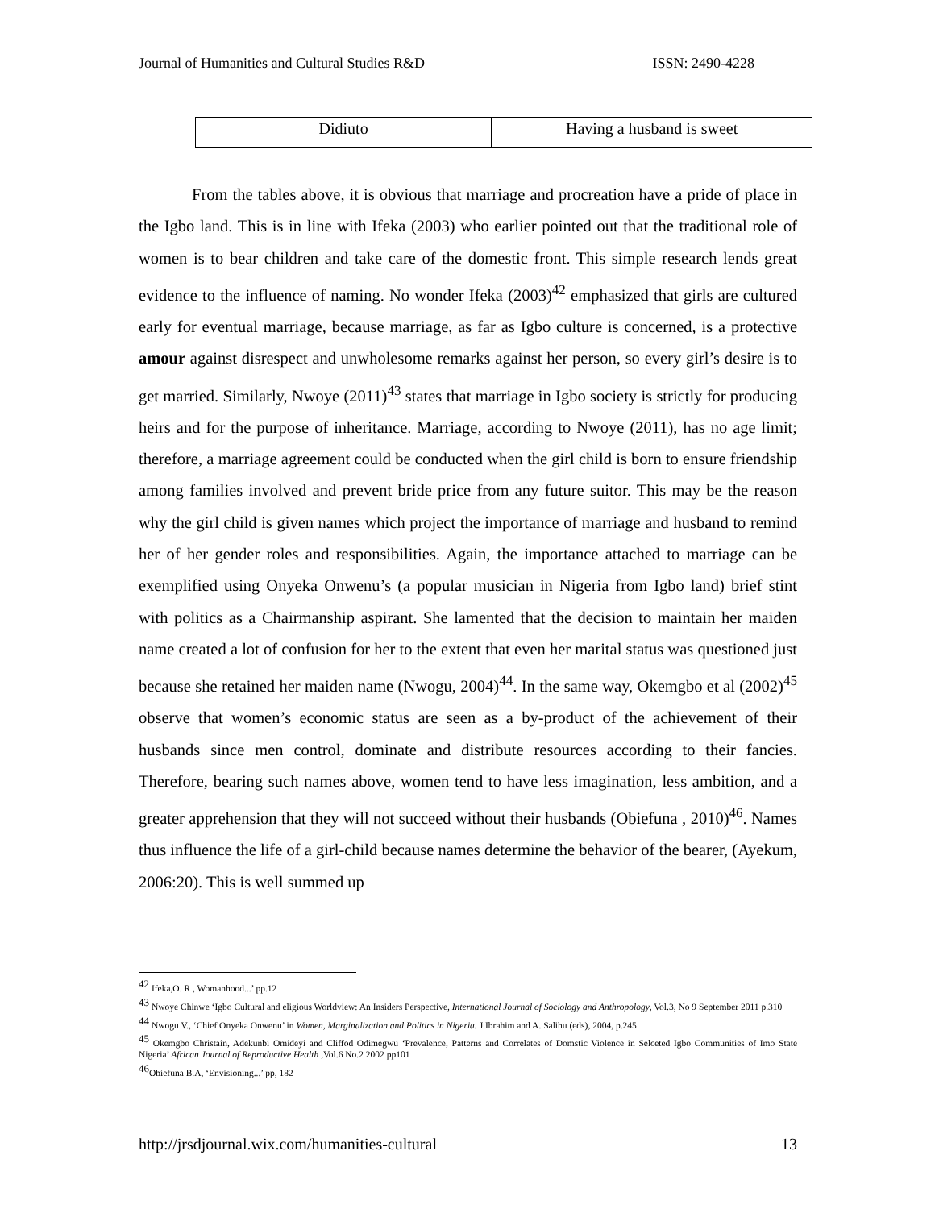Journal of Humanities and Cultural Studies R&D ISSN: 2490-4228
| Didiuto | Having a husband is sweet |
From the tables above, it is obvious that marriage and procreation have a pride of place in the Igbo land. This is in line with Ifeka (2003) who earlier pointed out that the traditional role of women is to bear children and take care of the domestic front. This simple research lends great evidence to the influence of naming. No wonder Ifeka (2003)<sup>42</sup> emphasized that girls are cultured early for eventual marriage, because marriage, as far as Igbo culture is concerned, is a protective amour against disrespect and unwholesome remarks against her person, so every girl’s desire is to get married. Similarly, Nwoye (2011)<sup>43</sup> states that marriage in Igbo society is strictly for producing heirs and for the purpose of inheritance. Marriage, according to Nwoye (2011), has no age limit; therefore, a marriage agreement could be conducted when the girl child is born to ensure friendship among families involved and prevent bride price from any future suitor. This may be the reason why the girl child is given names which project the importance of marriage and husband to remind her of her gender roles and responsibilities. Again, the importance attached to marriage can be exemplified using Onyeka Onwenu’s (a popular musician in Nigeria from Igbo land) brief stint with politics as a Chairmanship aspirant. She lamented that the decision to maintain her maiden name created a lot of confusion for her to the extent that even her marital status was questioned just because she retained her maiden name (Nwogu, 2004)<sup>44</sup>. In the same way, Okemgbo et al (2002)<sup>45</sup> observe that women’s economic status are seen as a by-product of the achievement of their husbands since men control, dominate and distribute resources according to their fancies. Therefore, bearing such names above, women tend to have less imagination, less ambition, and a greater apprehension that they will not succeed without their husbands (Obiefuna , 2010)<sup>46</sup>. Names thus influence the life of a girl-child because names determine the behavior of the bearer, (Ayekum, 2006:20). This is well summed up
<sup>42</sup> Ifeka,O. R , Womanhood...’ pp.12
<sup>43</sup> Nwoye Chinwe ‘Igbo Cultural and eligious Worldview: An Insiders Perspective, International Journal of Sociology and Anthropology, Vol.3, No 9 September 2011 p.310
<sup>44</sup> Nwogu V., ‘Chief Onyeka Onwenu’ in Women, Marginalization and Politics in Nigeria. J.Ibrahim and A. Salihu (eds), 2004, p.245
<sup>45</sup> Okemgbo Christain, Adekunbi Omideyi and Cliffod Odimegwu ‘Prevalence, Patterns and Correlates of Domstic Violence in Selceted Igbo Communities of Imo State Nigeria’ African Journal of Reproductive Health ,Vol.6 No.2 2002 pp101
<sup>46</sup> Obiefuna B.A, ‘Envisioning...’ pp, 182
http://jrsdjournal.wix.com/humanities-cultural 13